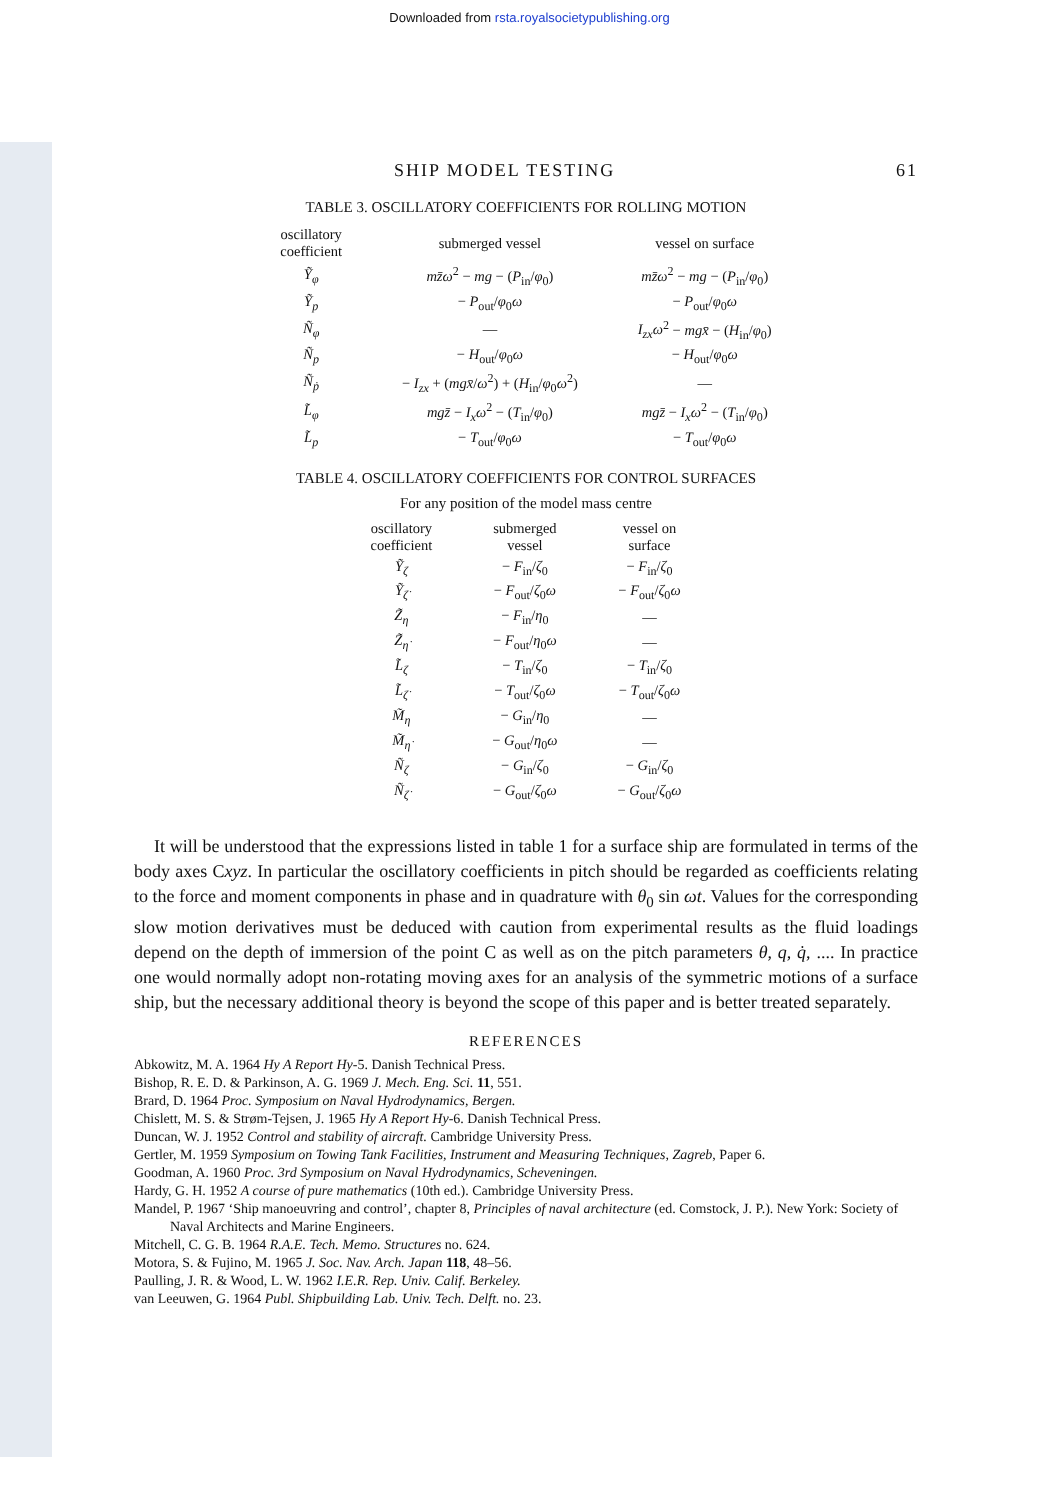Downloaded from rsta.royalsocietypublishing.org
SHIP MODEL TESTING 61
TABLE 3. OSCILLATORY COEFFICIENTS FOR ROLLING MOTION
| oscillatory coefficient | submerged vessel | vessel on surface |
| --- | --- | --- |
| Ỹ<sub>φ</sub> | mz̄ω<sup>2</sup> − mg − ( P<sub>in</sub>/ φ<sub>0</sub>) | mz̄ω<sup>2</sup> − mg − ( P<sub>in</sub>/ φ<sub>0</sub>) |
| Ỹ<sub>p</sub> | − P<sub>out</sub>/ φ<sub>0</sub> ω | − P<sub>out</sub>/ φ<sub>0</sub> ω |
| Ñ<sub>φ</sub> | — | I<sub>zx</sub>ω<sup>2</sup> − mgx̄ − ( H<sub>in</sub>/ φ<sub>0</sub>) |
| Ñ<sub>p</sub> | − H<sub>out</sub>/ φ<sub>0</sub> ω | − H<sub>out</sub>/ φ<sub>0</sub> ω |
| Ñ<sub>ṗ</sub> | − I<sub>zx</sub> + ( mgx̄ / ω<sup>2</sup>) + ( H<sub>in</sub>/ φ<sub>0</sub> ω<sup>2</sup>) | — |
| L̃<sub>φ</sub> | mgz̄ − I<sub>x</sub>ω<sup>2</sup> − ( T<sub>in</sub>/ φ<sub>0</sub>) | mgz̄ − I<sub>x</sub>ω<sup>2</sup> − ( T<sub>in</sub>/ φ<sub>0</sub>) |
| L̃<sub>p</sub> | − T<sub>out</sub>/ φ<sub>0</sub> ω | − T<sub>out</sub>/ φ<sub>0</sub> ω |
TABLE 4. OSCILLATORY COEFFICIENTS FOR CONTROL SURFACES
For any position of the model mass centre
| oscillatory coefficient | submerged vessel | vessel on surface |
| --- | --- | --- |
| Ỹ<sub>ζ</sub> | − F<sub>in</sub>/ ζ<sub>0</sub> | − F<sub>in</sub>/ ζ<sub>0</sub> |
| Ỹ<sub>ζ̇</sub> | − F<sub>out</sub>/ ζ<sub>0</sub> ω | − F<sub>out</sub>/ ζ<sub>0</sub> ω |
| Z̃<sub>η</sub> | − F<sub>in</sub>/ η<sub>0</sub> | — |
| Z̃<sub>η̇</sub> | − F<sub>out</sub>/ η<sub>0</sub> ω | — |
| L̃<sub>ζ</sub> | − T<sub>in</sub>/ ζ<sub>0</sub> | − T<sub>in</sub>/ ζ<sub>0</sub> |
| L̃<sub>ζ̇</sub> | − T<sub>out</sub>/ ζ<sub>0</sub> ω | − T<sub>out</sub>/ ζ<sub>0</sub> ω |
| M̃<sub>η</sub> | − G<sub>in</sub>/ η<sub>0</sub> | — |
| M̃<sub>η̇</sub> | − G<sub>out</sub>/ η<sub>0</sub> ω | — |
| Ñ<sub>ζ</sub> | − G<sub>in</sub>/ ζ<sub>0</sub> | − G<sub>in</sub>/ ζ<sub>0</sub> |
| Ñ<sub>ζ̇</sub> | − G<sub>out</sub>/ ζ<sub>0</sub> ω | − G<sub>out</sub>/ ζ<sub>0</sub> ω |
It will be understood that the expressions listed in table 1 for a surface ship are formulated in terms of the body axes Cxyz. In particular the oscillatory coefficients in pitch should be regarded as coefficients relating to the force and moment components in phase and in quadrature with θ<sub>0</sub> sin ωt. Values for the corresponding slow motion derivatives must be deduced with caution from experimental results as the fluid loadings depend on the depth of immersion of the point C as well as on the pitch parameters θ, q, q̇, .... In practice one would normally adopt non-rotating moving axes for an analysis of the symmetric motions of a surface ship, but the necessary additional theory is beyond the scope of this paper and is better treated separately.
REFERENCES
Abkowitz, M. A. 1964 Hy A Report Hy-5. Danish Technical Press.
Bishop, R. E. D. & Parkinson, A. G. 1969 J. Mech. Eng. Sci. 11, 551.
Brard, D. 1964 Proc. Symposium on Naval Hydrodynamics, Bergen.
Chislett, M. S. & Strøm-Tejsen, J. 1965 Hy A Report Hy-6. Danish Technical Press.
Duncan, W. J. 1952 Control and stability of aircraft. Cambridge University Press.
Gertler, M. 1959 Symposium on Towing Tank Facilities, Instrument and Measuring Techniques, Zagreb, Paper 6.
Goodman, A. 1960 Proc. 3rd Symposium on Naval Hydrodynamics, Scheveningen.
Hardy, G. H. 1952 A course of pure mathematics (10th ed.). Cambridge University Press.
Mandel, P. 1967 ‘Ship manoeuvring and control’, chapter 8, Principles of naval architecture (ed. Comstock, J. P.). New York: Society of Naval Architects and Marine Engineers.
Mitchell, C. G. B. 1964 R.A.E. Tech. Memo. Structures no. 624.
Motora, S. & Fujino, M. 1965 J. Soc. Nav. Arch. Japan 118, 48–56.
Paulling, J. R. & Wood, L. W. 1962 I.E.R. Rep. Univ. Calif. Berkeley.
van Leeuwen, G. 1964 Publ. Shipbuilding Lab. Univ. Tech. Delft. no. 23.